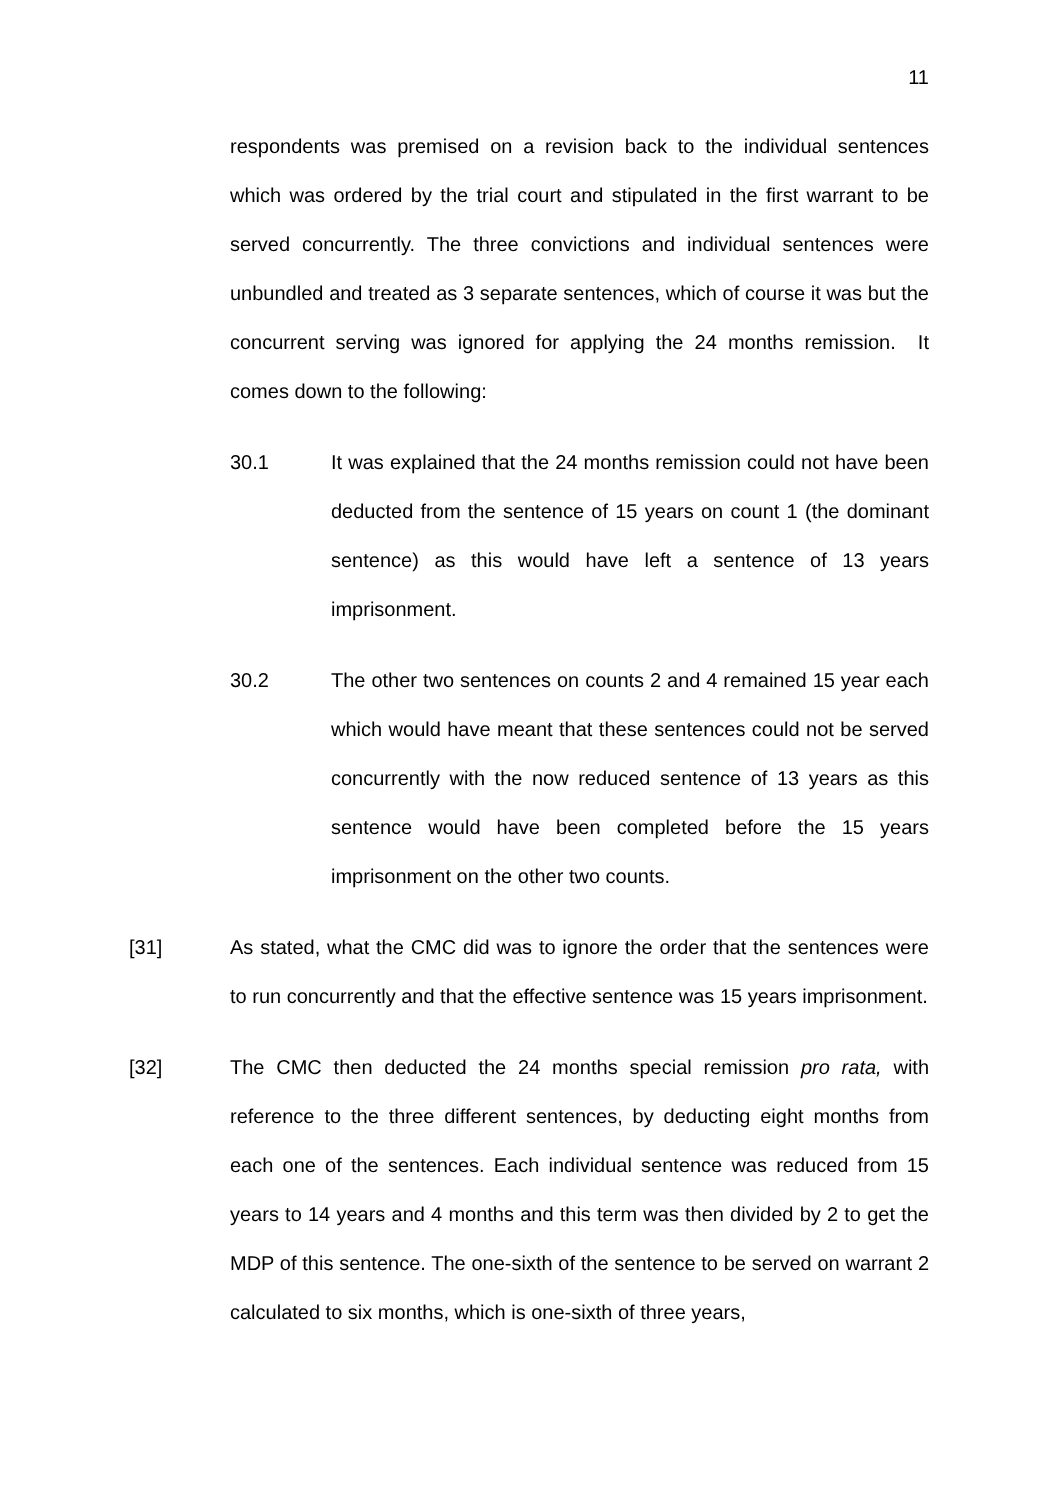11
respondents was premised on a revision back to the individual sentences which was ordered by the trial court and stipulated in the first warrant to be served concurrently. The three convictions and individual sentences were unbundled and treated as 3 separate sentences, which of course it was but the concurrent serving was ignored for applying the 24 months remission. It comes down to the following:
30.1 It was explained that the 24 months remission could not have been deducted from the sentence of 15 years on count 1 (the dominant sentence) as this would have left a sentence of 13 years imprisonment.
30.2 The other two sentences on counts 2 and 4 remained 15 year each which would have meant that these sentences could not be served concurrently with the now reduced sentence of 13 years as this sentence would have been completed before the 15 years imprisonment on the other two counts.
[31] As stated, what the CMC did was to ignore the order that the sentences were to run concurrently and that the effective sentence was 15 years imprisonment.
[32] The CMC then deducted the 24 months special remission pro rata, with reference to the three different sentences, by deducting eight months from each one of the sentences. Each individual sentence was reduced from 15 years to 14 years and 4 months and this term was then divided by 2 to get the MDP of this sentence. The one-sixth of the sentence to be served on warrant 2 calculated to six months, which is one-sixth of three years,